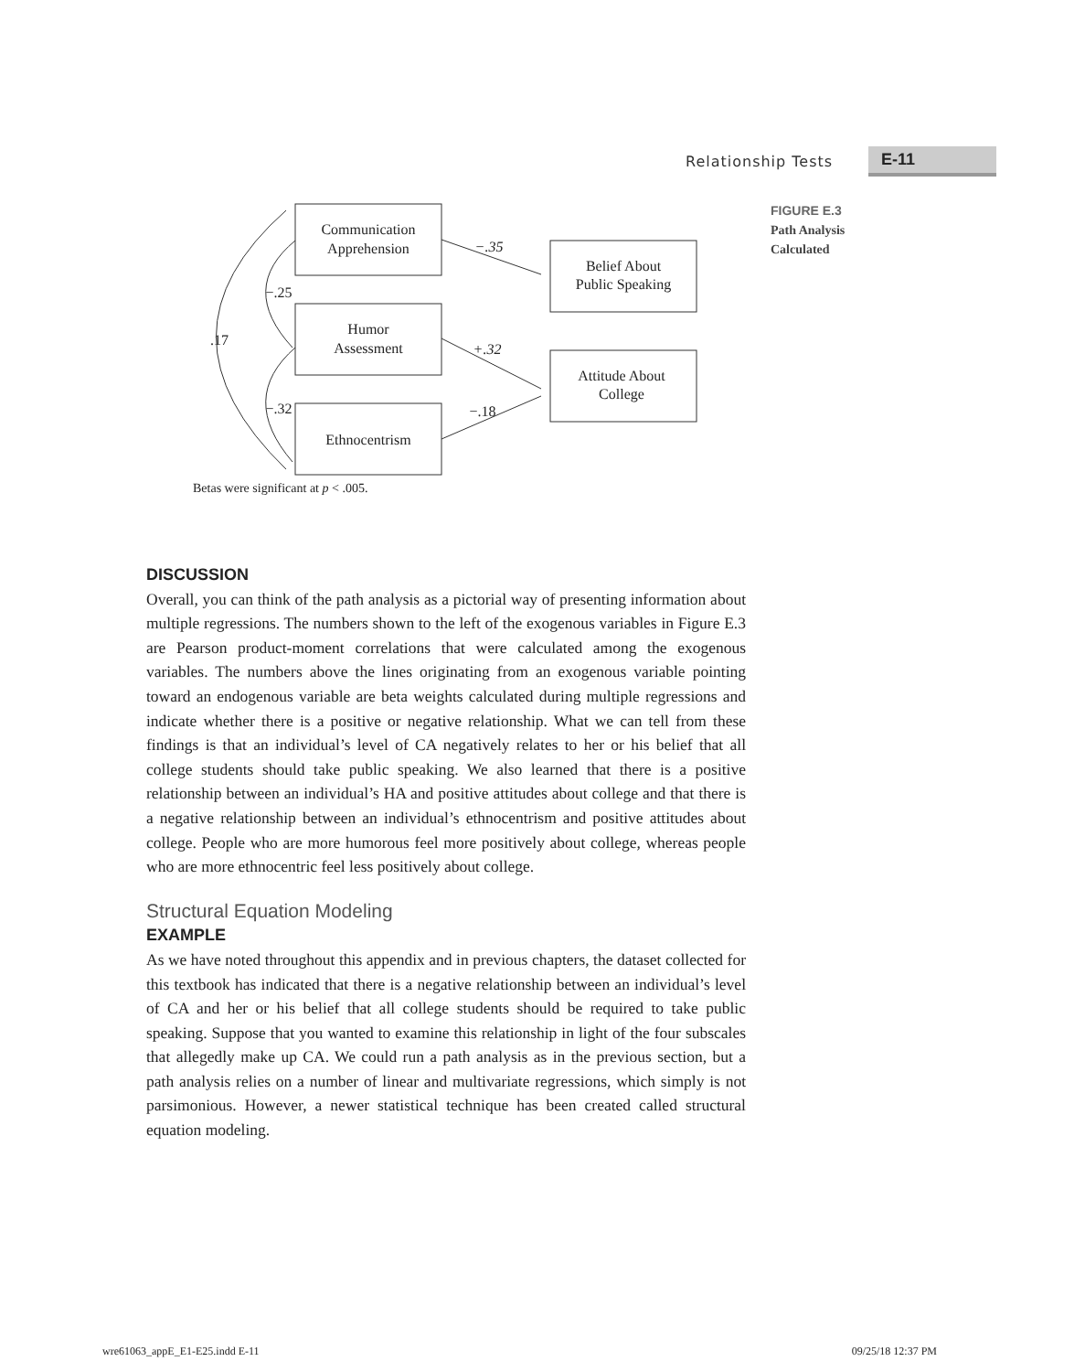Relationship Tests
E-11
FIGURE E.3
Path Analysis
Calculated
Communication
Apprehension
Humor
Assessment
Ethnocentrism
Belief About
Public Speaking
Attitude About
College
−.35
+.32
−.18
−.25
−.32
.17
Betas were significant at p < .005.
DISCUSSION
Overall, you can think of the path analysis as a pictorial way of presenting information about multiple regressions. The numbers shown to the left of the exogenous variables in Figure E.3 are Pearson product-moment correlations that were calculated among the exogenous variables. The numbers above the lines originating from an exogenous variable pointing toward an endogenous variable are beta weights calculated during multiple regressions and indicate whether there is a positive or negative relationship. What we can tell from these findings is that an individual’s level of CA negatively relates to her or his belief that all college students should take public speaking. We also learned that there is a positive relationship between an individual’s HA and positive attitudes about college and that there is a negative relationship between an individual’s ethnocentrism and positive attitudes about college. People who are more humorous feel more positively about college, whereas people who are more ethnocentric feel less positively about college.
Structural Equation Modeling
EXAMPLE
As we have noted throughout this appendix and in previous chapters, the dataset collected for this textbook has indicated that there is a negative relationship between an individual’s level of CA and her or his belief that all college students should be required to take public speaking. Suppose that you wanted to examine this relationship in light of the four subscales that allegedly make up CA. We could run a path analysis as in the previous section, but a path analysis relies on a number of linear and multivariate regressions, which simply is not parsimonious. However, a newer statistical technique has been created called structural equation modeling.
wre61063_appE_E1-E25.indd E-11 09/25/18 12:37 PM